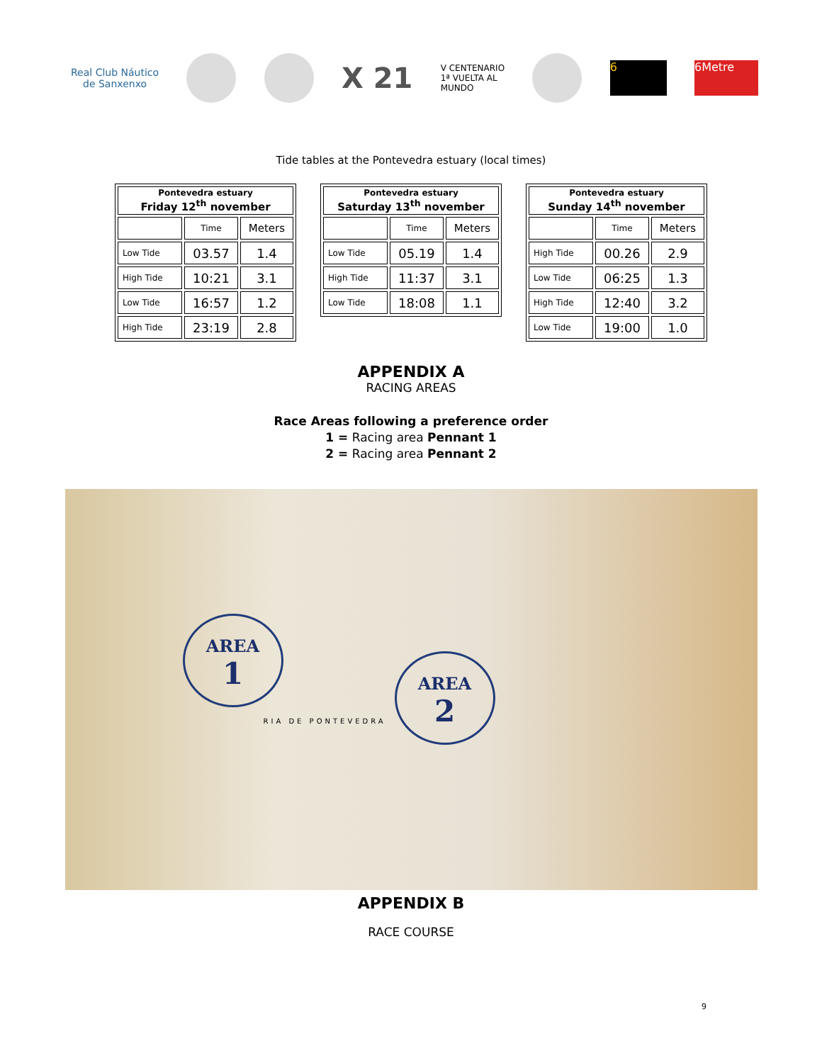Real Club Náutico
de Sanxenxo
X 21
V CENTENARIO
1ª VUELTA AL
MUNDO
6 6Metre
Tide tables at the Pontevedra estuary (local times)
| Pontevedra estuary Friday 12<sup>th</sup> november | | |
| --- | --- | --- |
| | Time | Meters |
| Low Tide | 03.57 | 1.4 |
| High Tide | 10:21 | 3.1 |
| Low Tide | 16:57 | 1.2 |
| High Tide | 23:19 | 2.8 |
| Pontevedra estuary Saturday 13<sup>th</sup> november | | |
| --- | --- | --- |
| | Time | Meters |
| Low Tide | 05.19 | 1.4 |
| High Tide | 11:37 | 3.1 |
| Low Tide | 18:08 | 1.1 |
| Pontevedra estuary Sunday 14<sup>th</sup> november | | |
| --- | --- | --- |
| | Time | Meters |
| High Tide | 00.26 | 2.9 |
| Low Tide | 06:25 | 1.3 |
| High Tide | 12:40 | 3.2 |
| Low Tide | 19:00 | 1.0 |
APPENDIX A
RACING AREAS
Race Areas following a preference order
1 = Racing area Pennant 1
2 = Racing area Pennant 2
AREA
1
AREA
2
RIA DE PONTEVEDRA
APPENDIX B
RACE COURSE
9